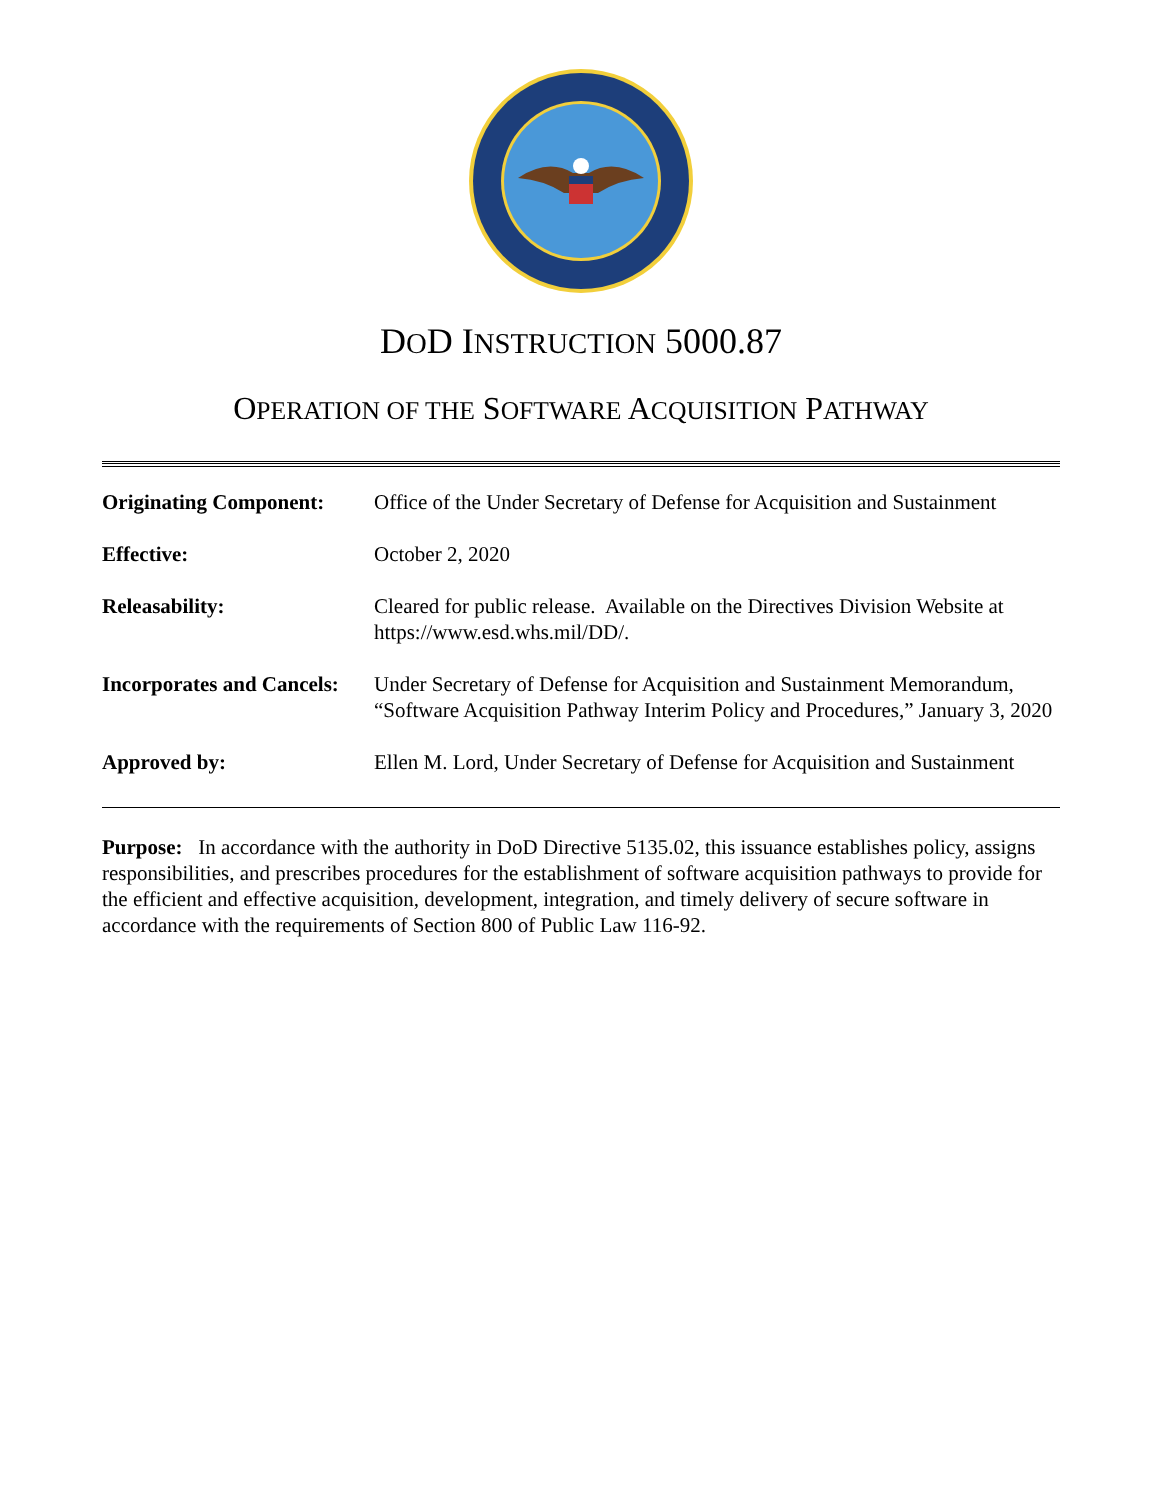DOD INSTRUCTION 5000.87
OPERATION OF THE SOFTWARE ACQUISITION PATHWAY
| Originating Component: | Office of the Under Secretary of Defense for Acquisition and Sustainment |
| Effective: | October 2, 2020 |
| Releasability: | Cleared for public release. Available on the Directives Division Website at https://www.esd.whs.mil/DD/. |
| Incorporates and Cancels: | Under Secretary of Defense for Acquisition and Sustainment Memorandum, “Software Acquisition Pathway Interim Policy and Procedures,” January 3, 2020 |
| Approved by: | Ellen M. Lord, Under Secretary of Defense for Acquisition and Sustainment |
Purpose: In accordance with the authority in DoD Directive 5135.02, this issuance establishes policy, assigns responsibilities, and prescribes procedures for the establishment of software acquisition pathways to provide for the efficient and effective acquisition, development, integration, and timely delivery of secure software in accordance with the requirements of Section 800 of Public Law 116-92.